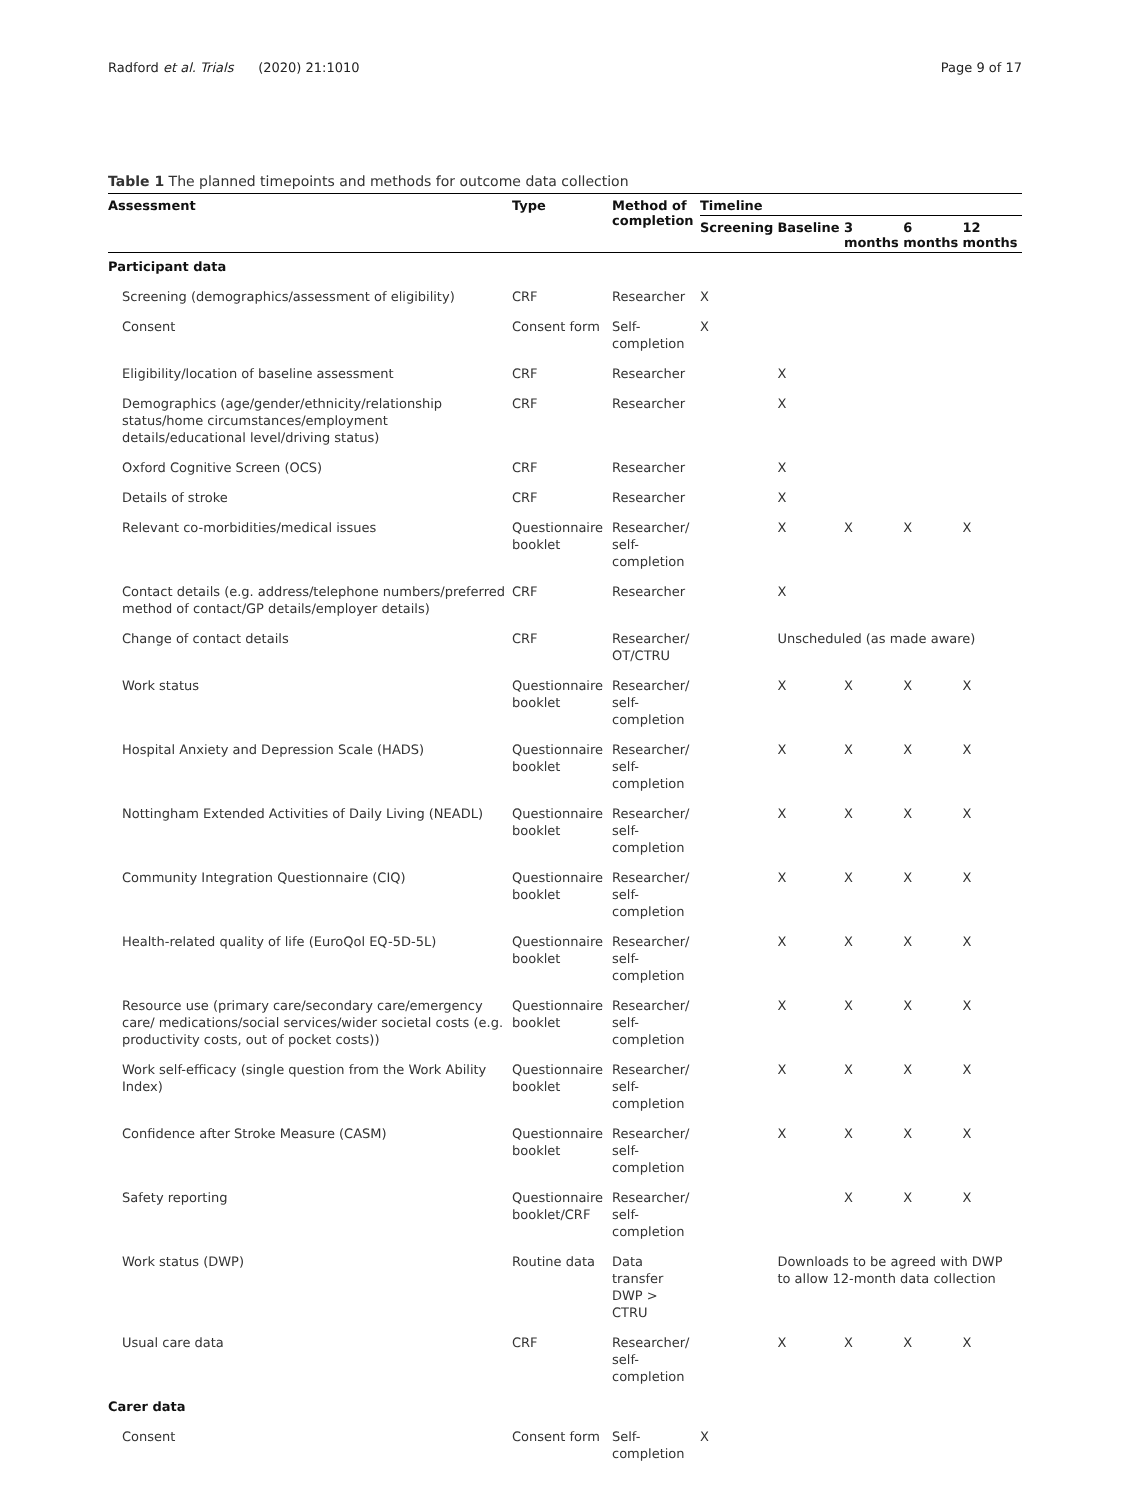Radford et al. Trials (2020) 21:1010 Page 9 of 17
Table 1 The planned timepoints and methods for outcome data collection
| Assessment | Type | Method of completion | Timeline | | | | |
| --- | --- | --- | --- | --- | --- | --- | --- |
| | | | Screening | Baseline | 3 months | 6 months | 12 months |
| Participant data | | | | | | | |
| Screening (demographics/assessment of eligibility) | CRF | Researcher | X | | | | |
| Consent | Consent form | Self-completion | X | | | | |
| Eligibility/location of baseline assessment | CRF | Researcher | | X | | | |
| Demographics (age/gender/ethnicity/relationship status/home circumstances/employment details/educational level/driving status) | CRF | Researcher | | X | | | |
| Oxford Cognitive Screen (OCS) | CRF | Researcher | | X | | | |
| Details of stroke | CRF | Researcher | | X | | | |
| Relevant co-morbidities/medical issues | Questionnaire booklet | Researcher/ self-completion | | X | X | X | X |
| Contact details (e.g. address/telephone numbers/preferred method of contact/GP details/employer details) | CRF | Researcher | | X | | | |
| Change of contact details | CRF | Researcher/ OT/CTRU | | Unscheduled (as made aware) | | | |
| Work status | Questionnaire booklet | Researcher/ self-completion | | X | X | X | X |
| Hospital Anxiety and Depression Scale (HADS) | Questionnaire booklet | Researcher/ self-completion | | X | X | X | X |
| Nottingham Extended Activities of Daily Living (NEADL) | Questionnaire booklet | Researcher/ self-completion | | X | X | X | X |
| Community Integration Questionnaire (CIQ) | Questionnaire booklet | Researcher/ self-completion | | X | X | X | X |
| Health-related quality of life (EuroQol EQ-5D-5L) | Questionnaire booklet | Researcher/ self-completion | | X | X | X | X |
| Resource use (primary care/secondary care/emergency care/ medications/social services/wider societal costs (e.g. productivity costs, out of pocket costs)) | Questionnaire booklet | Researcher/ self-completion | | X | X | X | X |
| Work self-efficacy (single question from the Work Ability Index) | Questionnaire booklet | Researcher/ self-completion | | X | X | X | X |
| Confidence after Stroke Measure (CASM) | Questionnaire booklet | Researcher/ self-completion | | X | X | X | X |
| Safety reporting | Questionnaire booklet/CRF | Researcher/ self-completion | | | X | X | X |
| Work status (DWP) | Routine data | Data transfer DWP > CTRU | | Downloads to be agreed with DWP to allow 12-month data collection | | | |
| Usual care data | CRF | Researcher/ self-completion | | X | X | X | X |
| Carer data | | | | | | | |
| Consent | Consent form | Self-completion | X | | | | |